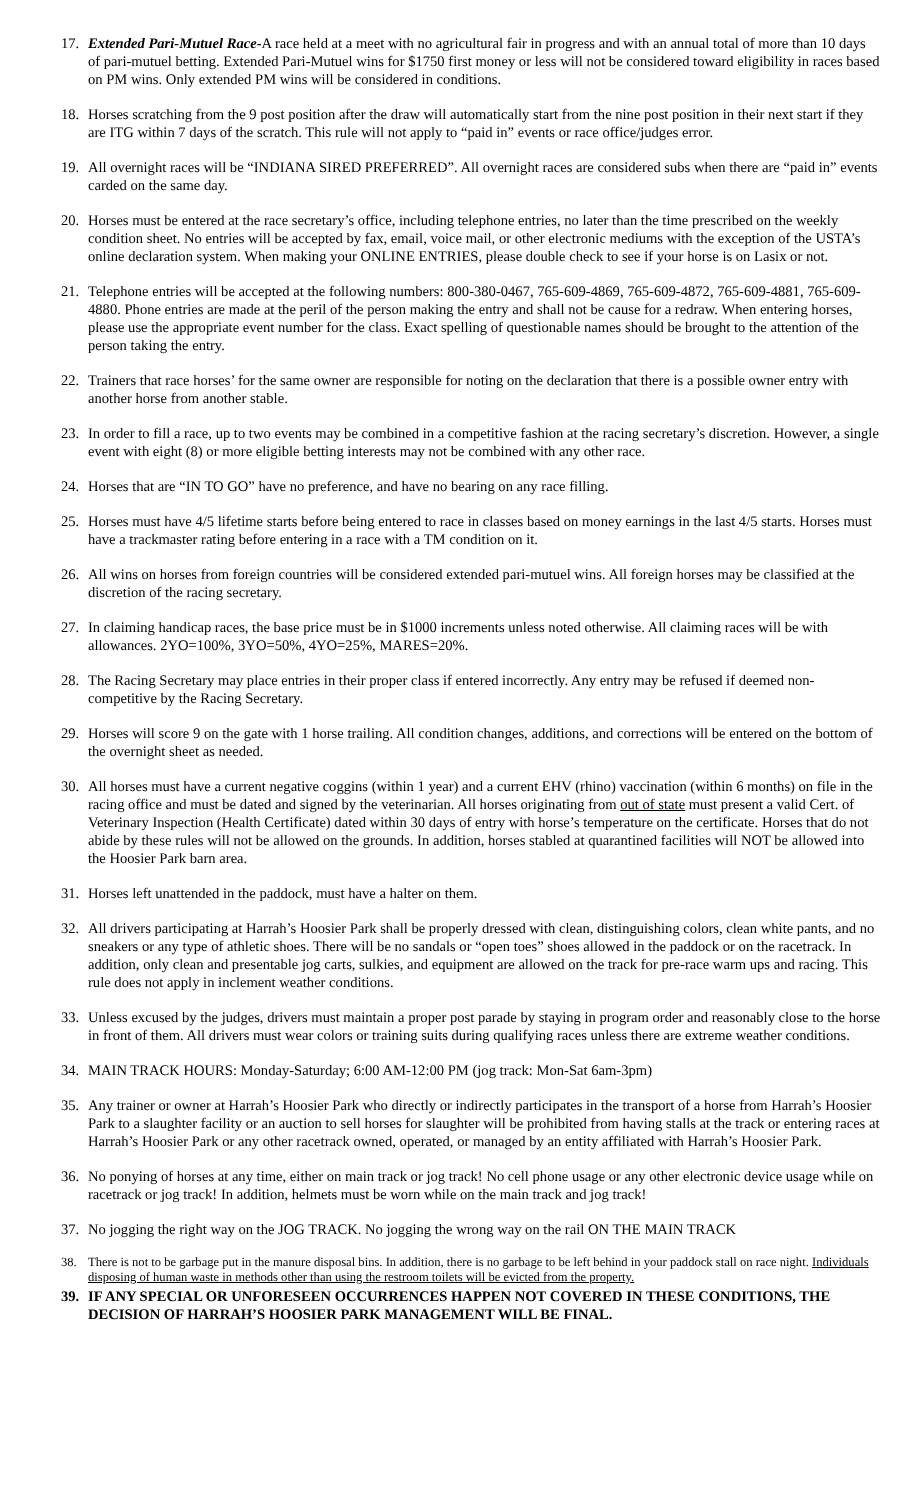17. Extended Pari-Mutuel Race-A race held at a meet with no agricultural fair in progress and with an annual total of more than 10 days of pari-mutuel betting. Extended Pari-Mutuel wins for $1750 first money or less will not be considered toward eligibility in races based on PM wins. Only extended PM wins will be considered in conditions.
18. Horses scratching from the 9 post position after the draw will automatically start from the nine post position in their next start if they are ITG within 7 days of the scratch. This rule will not apply to “paid in” events or race office/judges error.
19. All overnight races will be “INDIANA SIRED PREFERRED”. All overnight races are considered subs when there are “paid in” events carded on the same day.
20. Horses must be entered at the race secretary’s office, including telephone entries, no later than the time prescribed on the weekly condition sheet. No entries will be accepted by fax, email, voice mail, or other electronic mediums with the exception of the USTA’s online declaration system. When making your ONLINE ENTRIES, please double check to see if your horse is on Lasix or not.
21. Telephone entries will be accepted at the following numbers: 800-380-0467, 765-609-4869, 765-609-4872, 765-609-4881, 765-609-4880. Phone entries are made at the peril of the person making the entry and shall not be cause for a redraw. When entering horses, please use the appropriate event number for the class. Exact spelling of questionable names should be brought to the attention of the person taking the entry.
22. Trainers that race horses’ for the same owner are responsible for noting on the declaration that there is a possible owner entry with another horse from another stable.
23. In order to fill a race, up to two events may be combined in a competitive fashion at the racing secretary’s discretion. However, a single event with eight (8) or more eligible betting interests may not be combined with any other race.
24. Horses that are “IN TO GO” have no preference, and have no bearing on any race filling.
25. Horses must have 4/5 lifetime starts before being entered to race in classes based on money earnings in the last 4/5 starts. Horses must have a trackmaster rating before entering in a race with a TM condition on it.
26. All wins on horses from foreign countries will be considered extended pari-mutuel wins. All foreign horses may be classified at the discretion of the racing secretary.
27. In claiming handicap races, the base price must be in $1000 increments unless noted otherwise. All claiming races will be with allowances. 2YO=100%, 3YO=50%, 4YO=25%, MARES=20%.
28. The Racing Secretary may place entries in their proper class if entered incorrectly. Any entry may be refused if deemed non-competitive by the Racing Secretary.
29. Horses will score 9 on the gate with 1 horse trailing. All condition changes, additions, and corrections will be entered on the bottom of the overnight sheet as needed.
30. All horses must have a current negative coggins (within 1 year) and a current EHV (rhino) vaccination (within 6 months) on file in the racing office and must be dated and signed by the veterinarian. All horses originating from out of state must present a valid Cert. of Veterinary Inspection (Health Certificate) dated within 30 days of entry with horse’s temperature on the certificate. Horses that do not abide by these rules will not be allowed on the grounds. In addition, horses stabled at quarantined facilities will NOT be allowed into the Hoosier Park barn area.
31. Horses left unattended in the paddock, must have a halter on them.
32. All drivers participating at Harrah’s Hoosier Park shall be properly dressed with clean, distinguishing colors, clean white pants, and no sneakers or any type of athletic shoes. There will be no sandals or “open toes” shoes allowed in the paddock or on the racetrack. In addition, only clean and presentable jog carts, sulkies, and equipment are allowed on the track for pre-race warm ups and racing. This rule does not apply in inclement weather conditions.
33. Unless excused by the judges, drivers must maintain a proper post parade by staying in program order and reasonably close to the horse in front of them. All drivers must wear colors or training suits during qualifying races unless there are extreme weather conditions.
34. MAIN TRACK HOURS: Monday-Saturday; 6:00 AM-12:00 PM (jog track: Mon-Sat 6am-3pm)
35. Any trainer or owner at Harrah’s Hoosier Park who directly or indirectly participates in the transport of a horse from Harrah’s Hoosier Park to a slaughter facility or an auction to sell horses for slaughter will be prohibited from having stalls at the track or entering races at Harrah’s Hoosier Park or any other racetrack owned, operated, or managed by an entity affiliated with Harrah’s Hoosier Park.
36. No ponying of horses at any time, either on main track or jog track! No cell phone usage or any other electronic device usage while on racetrack or jog track! In addition, helmets must be worn while on the main track and jog track!
37. No jogging the right way on the JOG TRACK. No jogging the wrong way on the rail ON THE MAIN TRACK
38. There is not to be garbage put in the manure disposal bins. In addition, there is no garbage to be left behind in your paddock stall on race night. Individuals disposing of human waste in methods other than using the restroom toilets will be evicted from the property.
39. IF ANY SPECIAL OR UNFORESEEN OCCURRENCES HAPPEN NOT COVERED IN THESE CONDITIONS, THE DECISION OF HARRAH’S HOOSIER PARK MANAGEMENT WILL BE FINAL.